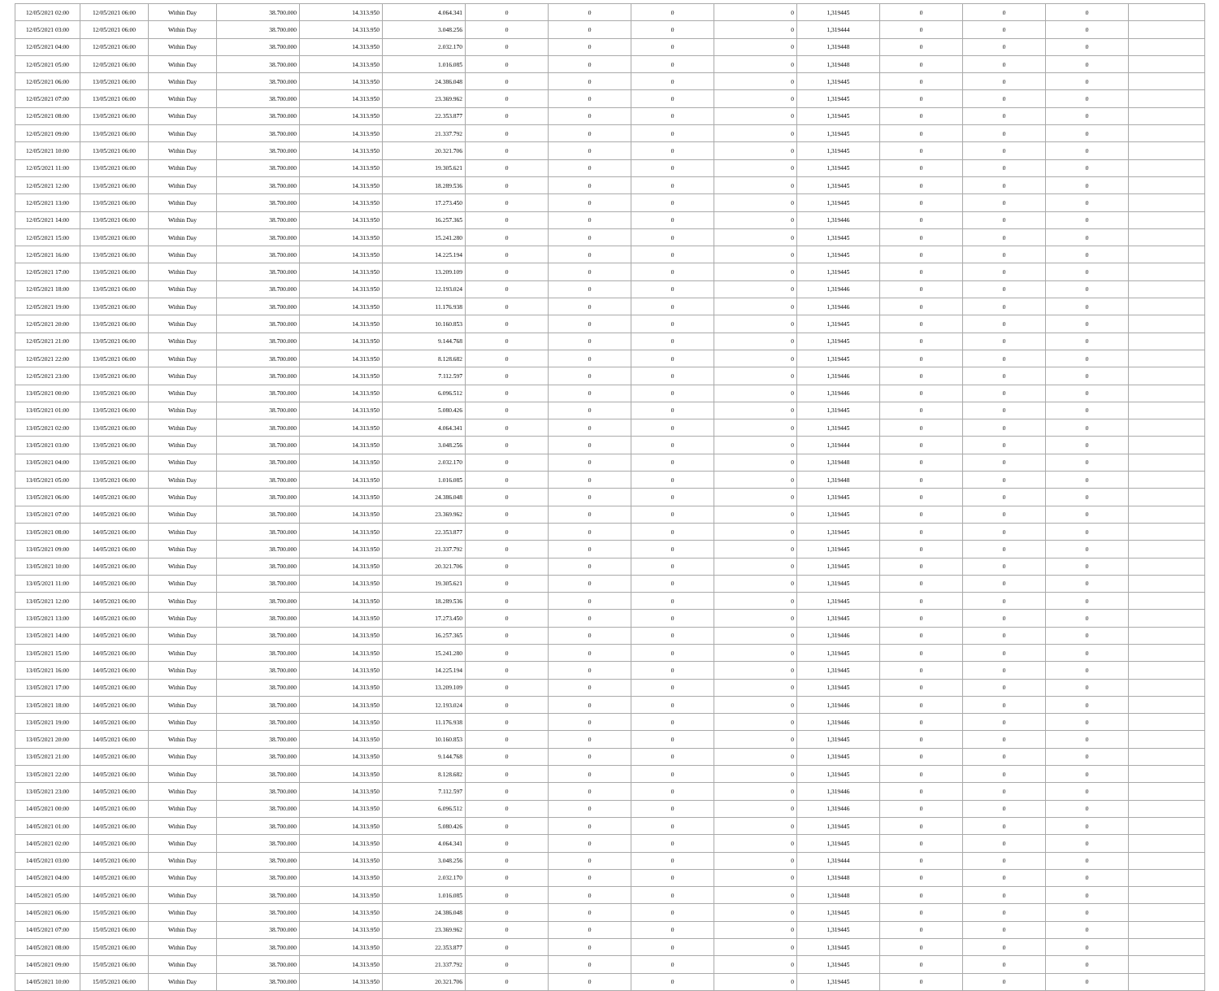| 12/05/2021 02:00 | 12/05/2021 06:00 | Within Day | 38.700.000 | 14.313.950 | 4.064.341 | 0 | 0 | 0 | 0 | 1,319445 | 0 | 0 | 0 | |
| 12/05/2021 03:00 | 12/05/2021 06:00 | Within Day | 38.700.000 | 14.313.950 | 3.048.256 | 0 | 0 | 0 | 0 | 1,319444 | 0 | 0 | 0 | |
| 12/05/2021 04:00 | 12/05/2021 06:00 | Within Day | 38.700.000 | 14.313.950 | 2.032.170 | 0 | 0 | 0 | 0 | 1,319448 | 0 | 0 | 0 | |
| 12/05/2021 05:00 | 12/05/2021 06:00 | Within Day | 38.700.000 | 14.313.950 | 1.016.085 | 0 | 0 | 0 | 0 | 1,319448 | 0 | 0 | 0 | |
| 12/05/2021 06:00 | 13/05/2021 06:00 | Within Day | 38.700.000 | 14.313.950 | 24.386.048 | 0 | 0 | 0 | 0 | 1,319445 | 0 | 0 | 0 | |
| 12/05/2021 07:00 | 13/05/2021 06:00 | Within Day | 38.700.000 | 14.313.950 | 23.369.962 | 0 | 0 | 0 | 0 | 1,319445 | 0 | 0 | 0 | |
| 12/05/2021 08:00 | 13/05/2021 06:00 | Within Day | 38.700.000 | 14.313.950 | 22.353.877 | 0 | 0 | 0 | 0 | 1,319445 | 0 | 0 | 0 | |
| 12/05/2021 09:00 | 13/05/2021 06:00 | Within Day | 38.700.000 | 14.313.950 | 21.337.792 | 0 | 0 | 0 | 0 | 1,319445 | 0 | 0 | 0 | |
| 12/05/2021 10:00 | 13/05/2021 06:00 | Within Day | 38.700.000 | 14.313.950 | 20.321.706 | 0 | 0 | 0 | 0 | 1,319445 | 0 | 0 | 0 | |
| 12/05/2021 11:00 | 13/05/2021 06:00 | Within Day | 38.700.000 | 14.313.950 | 19.305.621 | 0 | 0 | 0 | 0 | 1,319445 | 0 | 0 | 0 | |
| 12/05/2021 12:00 | 13/05/2021 06:00 | Within Day | 38.700.000 | 14.313.950 | 18.289.536 | 0 | 0 | 0 | 0 | 1,319445 | 0 | 0 | 0 | |
| 12/05/2021 13:00 | 13/05/2021 06:00 | Within Day | 38.700.000 | 14.313.950 | 17.273.450 | 0 | 0 | 0 | 0 | 1,319445 | 0 | 0 | 0 | |
| 12/05/2021 14:00 | 13/05/2021 06:00 | Within Day | 38.700.000 | 14.313.950 | 16.257.365 | 0 | 0 | 0 | 0 | 1,319446 | 0 | 0 | 0 | |
| 12/05/2021 15:00 | 13/05/2021 06:00 | Within Day | 38.700.000 | 14.313.950 | 15.241.280 | 0 | 0 | 0 | 0 | 1,319445 | 0 | 0 | 0 | |
| 12/05/2021 16:00 | 13/05/2021 06:00 | Within Day | 38.700.000 | 14.313.950 | 14.225.194 | 0 | 0 | 0 | 0 | 1,319445 | 0 | 0 | 0 | |
| 12/05/2021 17:00 | 13/05/2021 06:00 | Within Day | 38.700.000 | 14.313.950 | 13.209.109 | 0 | 0 | 0 | 0 | 1,319445 | 0 | 0 | 0 | |
| 12/05/2021 18:00 | 13/05/2021 06:00 | Within Day | 38.700.000 | 14.313.950 | 12.193.024 | 0 | 0 | 0 | 0 | 1,319446 | 0 | 0 | 0 | |
| 12/05/2021 19:00 | 13/05/2021 06:00 | Within Day | 38.700.000 | 14.313.950 | 11.176.938 | 0 | 0 | 0 | 0 | 1,319446 | 0 | 0 | 0 | |
| 12/05/2021 20:00 | 13/05/2021 06:00 | Within Day | 38.700.000 | 14.313.950 | 10.160.853 | 0 | 0 | 0 | 0 | 1,319445 | 0 | 0 | 0 | |
| 12/05/2021 21:00 | 13/05/2021 06:00 | Within Day | 38.700.000 | 14.313.950 | 9.144.768 | 0 | 0 | 0 | 0 | 1,319445 | 0 | 0 | 0 | |
| 12/05/2021 22:00 | 13/05/2021 06:00 | Within Day | 38.700.000 | 14.313.950 | 8.128.682 | 0 | 0 | 0 | 0 | 1,319445 | 0 | 0 | 0 | |
| 12/05/2021 23:00 | 13/05/2021 06:00 | Within Day | 38.700.000 | 14.313.950 | 7.112.597 | 0 | 0 | 0 | 0 | 1,319446 | 0 | 0 | 0 | |
| 13/05/2021 00:00 | 13/05/2021 06:00 | Within Day | 38.700.000 | 14.313.950 | 6.096.512 | 0 | 0 | 0 | 0 | 1,319446 | 0 | 0 | 0 | |
| 13/05/2021 01:00 | 13/05/2021 06:00 | Within Day | 38.700.000 | 14.313.950 | 5.080.426 | 0 | 0 | 0 | 0 | 1,319445 | 0 | 0 | 0 | |
| 13/05/2021 02:00 | 13/05/2021 06:00 | Within Day | 38.700.000 | 14.313.950 | 4.064.341 | 0 | 0 | 0 | 0 | 1,319445 | 0 | 0 | 0 | |
| 13/05/2021 03:00 | 13/05/2021 06:00 | Within Day | 38.700.000 | 14.313.950 | 3.048.256 | 0 | 0 | 0 | 0 | 1,319444 | 0 | 0 | 0 | |
| 13/05/2021 04:00 | 13/05/2021 06:00 | Within Day | 38.700.000 | 14.313.950 | 2.032.170 | 0 | 0 | 0 | 0 | 1,319448 | 0 | 0 | 0 | |
| 13/05/2021 05:00 | 13/05/2021 06:00 | Within Day | 38.700.000 | 14.313.950 | 1.016.085 | 0 | 0 | 0 | 0 | 1,319448 | 0 | 0 | 0 | |
| 13/05/2021 06:00 | 14/05/2021 06:00 | Within Day | 38.700.000 | 14.313.950 | 24.386.048 | 0 | 0 | 0 | 0 | 1,319445 | 0 | 0 | 0 | |
| 13/05/2021 07:00 | 14/05/2021 06:00 | Within Day | 38.700.000 | 14.313.950 | 23.369.962 | 0 | 0 | 0 | 0 | 1,319445 | 0 | 0 | 0 | |
| 13/05/2021 08:00 | 14/05/2021 06:00 | Within Day | 38.700.000 | 14.313.950 | 22.353.877 | 0 | 0 | 0 | 0 | 1,319445 | 0 | 0 | 0 | |
| 13/05/2021 09:00 | 14/05/2021 06:00 | Within Day | 38.700.000 | 14.313.950 | 21.337.792 | 0 | 0 | 0 | 0 | 1,319445 | 0 | 0 | 0 | |
| 13/05/2021 10:00 | 14/05/2021 06:00 | Within Day | 38.700.000 | 14.313.950 | 20.321.706 | 0 | 0 | 0 | 0 | 1,319445 | 0 | 0 | 0 | |
| 13/05/2021 11:00 | 14/05/2021 06:00 | Within Day | 38.700.000 | 14.313.950 | 19.305.621 | 0 | 0 | 0 | 0 | 1,319445 | 0 | 0 | 0 | |
| 13/05/2021 12:00 | 14/05/2021 06:00 | Within Day | 38.700.000 | 14.313.950 | 18.289.536 | 0 | 0 | 0 | 0 | 1,319445 | 0 | 0 | 0 | |
| 13/05/2021 13:00 | 14/05/2021 06:00 | Within Day | 38.700.000 | 14.313.950 | 17.273.450 | 0 | 0 | 0 | 0 | 1,319445 | 0 | 0 | 0 | |
| 13/05/2021 14:00 | 14/05/2021 06:00 | Within Day | 38.700.000 | 14.313.950 | 16.257.365 | 0 | 0 | 0 | 0 | 1,319446 | 0 | 0 | 0 | |
| 13/05/2021 15:00 | 14/05/2021 06:00 | Within Day | 38.700.000 | 14.313.950 | 15.241.280 | 0 | 0 | 0 | 0 | 1,319445 | 0 | 0 | 0 | |
| 13/05/2021 16:00 | 14/05/2021 06:00 | Within Day | 38.700.000 | 14.313.950 | 14.225.194 | 0 | 0 | 0 | 0 | 1,319445 | 0 | 0 | 0 | |
| 13/05/2021 17:00 | 14/05/2021 06:00 | Within Day | 38.700.000 | 14.313.950 | 13.209.109 | 0 | 0 | 0 | 0 | 1,319445 | 0 | 0 | 0 | |
| 13/05/2021 18:00 | 14/05/2021 06:00 | Within Day | 38.700.000 | 14.313.950 | 12.193.024 | 0 | 0 | 0 | 0 | 1,319446 | 0 | 0 | 0 | |
| 13/05/2021 19:00 | 14/05/2021 06:00 | Within Day | 38.700.000 | 14.313.950 | 11.176.938 | 0 | 0 | 0 | 0 | 1,319446 | 0 | 0 | 0 | |
| 13/05/2021 20:00 | 14/05/2021 06:00 | Within Day | 38.700.000 | 14.313.950 | 10.160.853 | 0 | 0 | 0 | 0 | 1,319445 | 0 | 0 | 0 | |
| 13/05/2021 21:00 | 14/05/2021 06:00 | Within Day | 38.700.000 | 14.313.950 | 9.144.768 | 0 | 0 | 0 | 0 | 1,319445 | 0 | 0 | 0 | |
| 13/05/2021 22:00 | 14/05/2021 06:00 | Within Day | 38.700.000 | 14.313.950 | 8.128.682 | 0 | 0 | 0 | 0 | 1,319445 | 0 | 0 | 0 | |
| 13/05/2021 23:00 | 14/05/2021 06:00 | Within Day | 38.700.000 | 14.313.950 | 7.112.597 | 0 | 0 | 0 | 0 | 1,319446 | 0 | 0 | 0 | |
| 14/05/2021 00:00 | 14/05/2021 06:00 | Within Day | 38.700.000 | 14.313.950 | 6.096.512 | 0 | 0 | 0 | 0 | 1,319446 | 0 | 0 | 0 | |
| 14/05/2021 01:00 | 14/05/2021 06:00 | Within Day | 38.700.000 | 14.313.950 | 5.080.426 | 0 | 0 | 0 | 0 | 1,319445 | 0 | 0 | 0 | |
| 14/05/2021 02:00 | 14/05/2021 06:00 | Within Day | 38.700.000 | 14.313.950 | 4.064.341 | 0 | 0 | 0 | 0 | 1,319445 | 0 | 0 | 0 | |
| 14/05/2021 03:00 | 14/05/2021 06:00 | Within Day | 38.700.000 | 14.313.950 | 3.048.256 | 0 | 0 | 0 | 0 | 1,319444 | 0 | 0 | 0 | |
| 14/05/2021 04:00 | 14/05/2021 06:00 | Within Day | 38.700.000 | 14.313.950 | 2.032.170 | 0 | 0 | 0 | 0 | 1,319448 | 0 | 0 | 0 | |
| 14/05/2021 05:00 | 14/05/2021 06:00 | Within Day | 38.700.000 | 14.313.950 | 1.016.085 | 0 | 0 | 0 | 0 | 1,319448 | 0 | 0 | 0 | |
| 14/05/2021 06:00 | 15/05/2021 06:00 | Within Day | 38.700.000 | 14.313.950 | 24.386.048 | 0 | 0 | 0 | 0 | 1,319445 | 0 | 0 | 0 | |
| 14/05/2021 07:00 | 15/05/2021 06:00 | Within Day | 38.700.000 | 14.313.950 | 23.369.962 | 0 | 0 | 0 | 0 | 1,319445 | 0 | 0 | 0 | |
| 14/05/2021 08:00 | 15/05/2021 06:00 | Within Day | 38.700.000 | 14.313.950 | 22.353.877 | 0 | 0 | 0 | 0 | 1,319445 | 0 | 0 | 0 | |
| 14/05/2021 09:00 | 15/05/2021 06:00 | Within Day | 38.700.000 | 14.313.950 | 21.337.792 | 0 | 0 | 0 | 0 | 1,319445 | 0 | 0 | 0 | |
| 14/05/2021 10:00 | 15/05/2021 06:00 | Within Day | 38.700.000 | 14.313.950 | 20.321.706 | 0 | 0 | 0 | 0 | 1,319445 | 0 | 0 | 0 | |